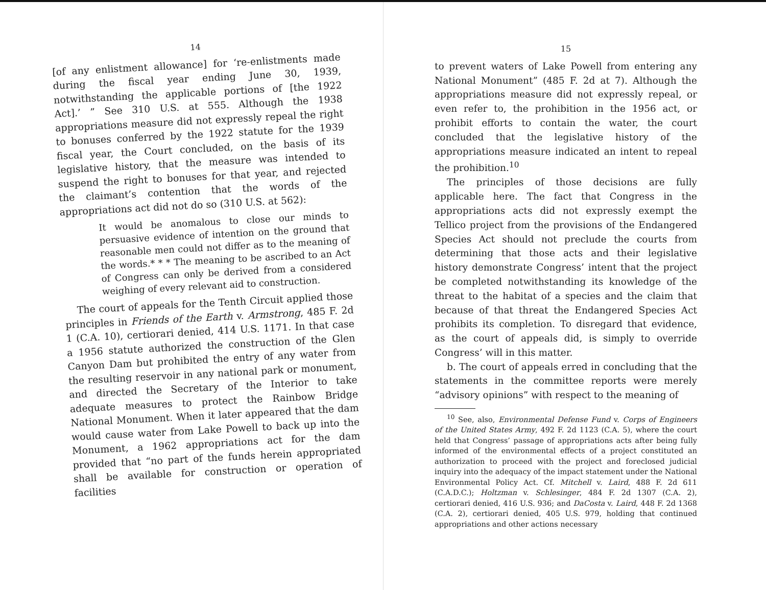14
[of any enlistment allowance] for ‘re-enlistments made during the fiscal year ending June 30, 1939, notwithstanding the applicable portions of [the 1922 Act].’ ” See 310 U.S. at 555. Although the 1938 appropriations measure did not expressly repeal the right to bonuses conferred by the 1922 statute for the 1939 fiscal year, the Court concluded, on the basis of its legislative history, that the measure was intended to suspend the right to bonuses for that year, and rejected the claimant’s contention that the words of the appropriations act did not do so (310 U.S. at 562):
It would be anomalous to close our minds to persuasive evidence of intention on the ground that reasonable men could not differ as to the meaning of the words.* * * The meaning to be ascribed to an Act of Congress can only be derived from a considered weighing of every relevant aid to construction.
The court of appeals for the Tenth Circuit applied those principles in Friends of the Earth v. Armstrong, 485 F. 2d 1 (C.A. 10), certiorari denied, 414 U.S. 1171. In that case a 1956 statute authorized the construction of the Glen Canyon Dam but prohibited the entry of any water from the resulting reservoir in any national park or monument, and directed the Secretary of the Interior to take adequate measures to protect the Rainbow Bridge National Monument. When it later appeared that the dam would cause water from Lake Powell to back up into the Monument, a 1962 appropriations act for the dam provided that “no part of the funds herein appropriated shall be available for construction or operation of facilities
15
to prevent waters of Lake Powell from entering any National Monument” (485 F. 2d at 7). Although the appropriations measure did not expressly repeal, or even refer to, the prohibition in the 1956 act, or prohibit efforts to contain the water, the court concluded that the legislative history of the appropriations measure indicated an intent to repeal the prohibition.<sup>10</sup>
The principles of those decisions are fully applicable here. The fact that Congress in the appropriations acts did not expressly exempt the Tellico project from the provisions of the Endangered Species Act should not preclude the courts from determining that those acts and their legislative history demonstrate Congress’ intent that the project be completed notwithstanding its knowledge of the threat to the habitat of a species and the claim that because of that threat the Endangered Species Act prohibits its completion. To disregard that evidence, as the court of appeals did, is simply to override Congress’ will in this matter.
b. The court of appeals erred in concluding that the statements in the committee reports were merely “advisory opinions” with respect to the meaning of
<sup>10</sup> See, also, Environmental Defense Fund v. Corps of Engineers of the United States Army, 492 F. 2d 1123 (C.A. 5), where the court held that Congress’ passage of appropriations acts after being fully informed of the environmental effects of a project constituted an authorization to proceed with the project and foreclosed judicial inquiry into the adequacy of the impact statement under the National Environmental Policy Act. Cf. Mitchell v. Laird, 488 F. 2d 611 (C.A.D.C.); Holtzman v. Schlesinger, 484 F. 2d 1307 (C.A. 2), certiorari denied, 416 U.S. 936; and DaCosta v. Laird, 448 F. 2d 1368 (C.A. 2), certiorari denied, 405 U.S. 979, holding that continued appropriations and other actions necessary